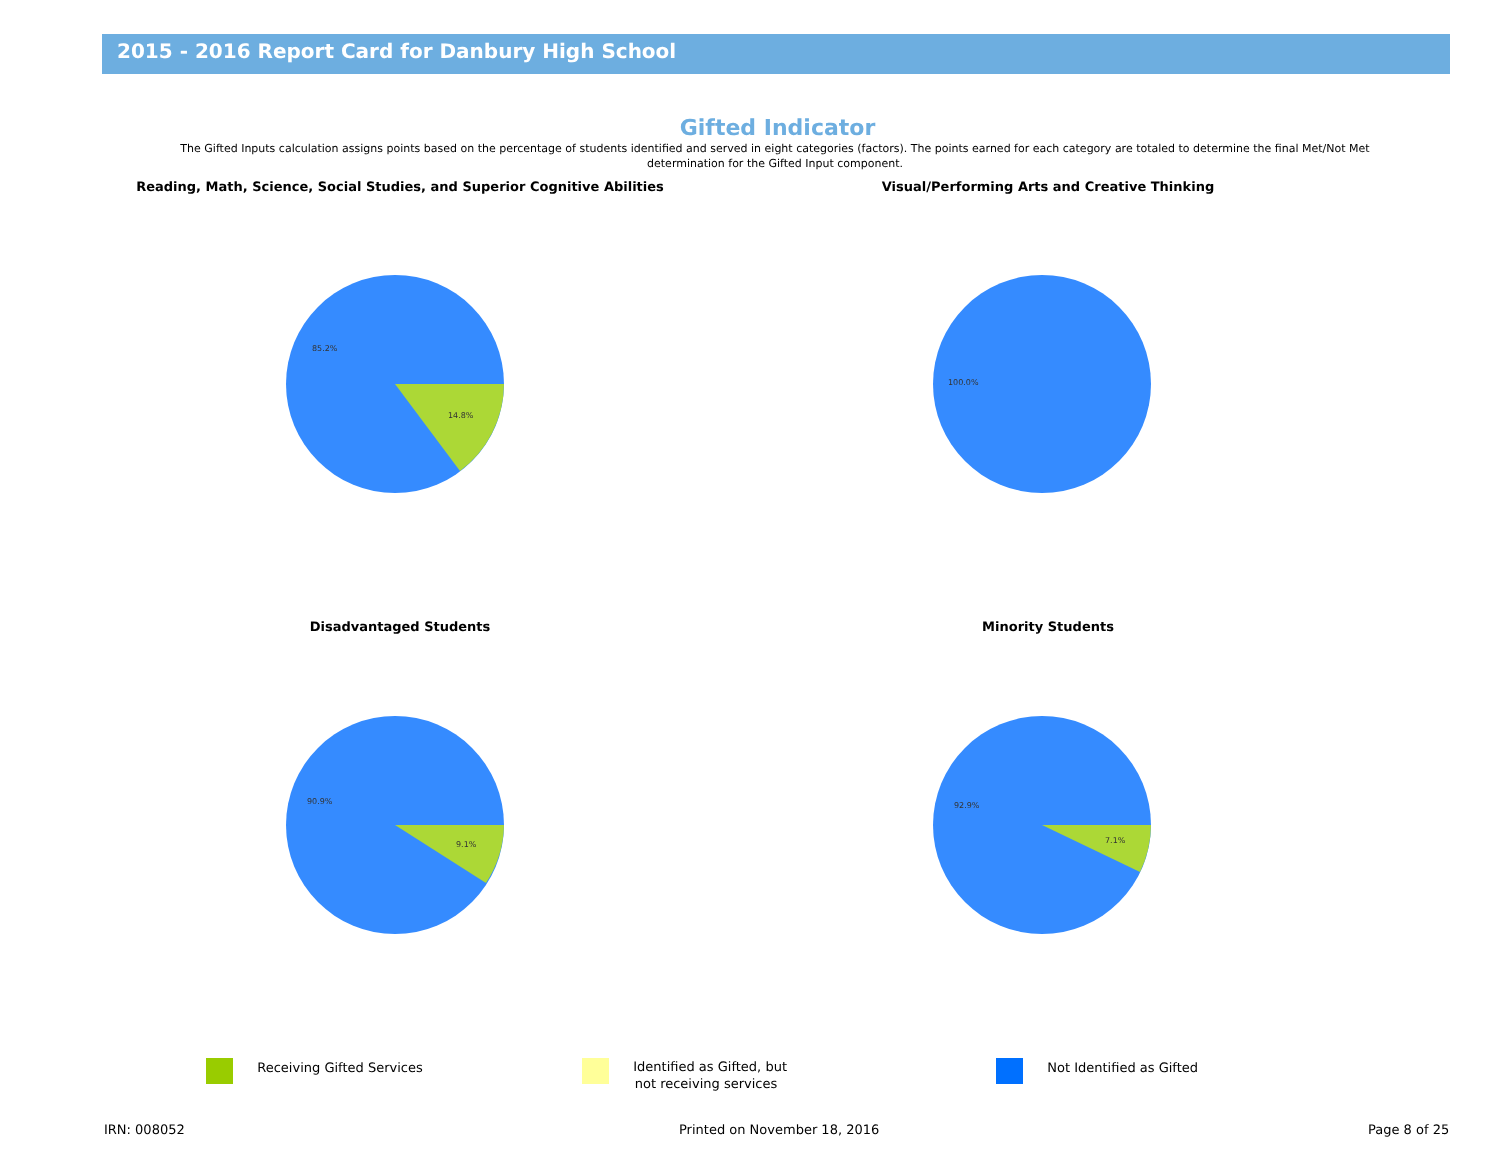2015 - 2016 Report Card for Danbury High School
Gifted Indicator
The Gifted Inputs calculation assigns points based on the percentage of students identified and served in eight categories (factors). The points earned for each category are totaled to determine the final Met/Not Met determination for the Gifted Input component.
Reading, Math, Science, Social Studies, and Superior Cognitive Abilities
85.2%
14.8%
Visual/Performing Arts and Creative Thinking
100.0%
Disadvantaged Students
90.9%
9.1%
Minority Students
92.9%
7.1%
Receiving Gifted Services
Identified as Gifted, but
not receiving services
Not Identified as Gifted
IRN: 008052 Printed on November 18, 2016 Page 8 of 25